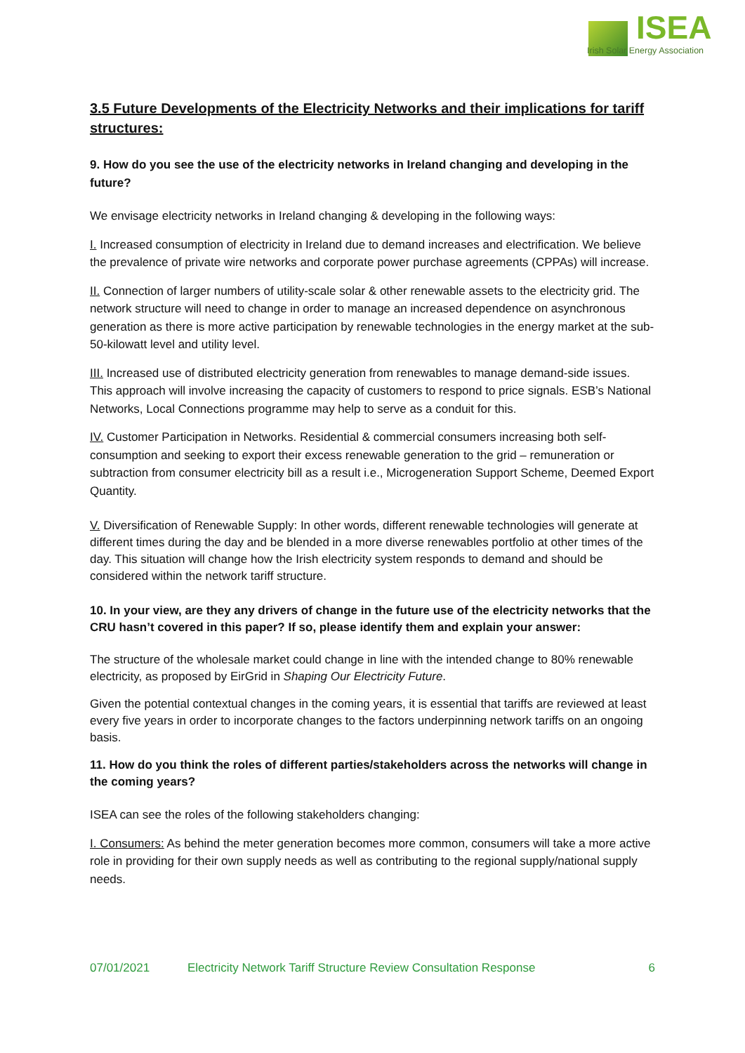ISEA
Irish Solar Energy Association
3.5 Future Developments of the Electricity Networks and their implications for tariff structures:
9. How do you see the use of the electricity networks in Ireland changing and developing in the future?
We envisage electricity networks in Ireland changing & developing in the following ways:
I. Increased consumption of electricity in Ireland due to demand increases and electrification. We believe the prevalence of private wire networks and corporate power purchase agreements (CPPAs) will increase.
II. Connection of larger numbers of utility-scale solar & other renewable assets to the electricity grid. The network structure will need to change in order to manage an increased dependence on asynchronous generation as there is more active participation by renewable technologies in the energy market at the sub-50-kilowatt level and utility level.
III. Increased use of distributed electricity generation from renewables to manage demand-side issues. This approach will involve increasing the capacity of customers to respond to price signals. ESB’s National Networks, Local Connections programme may help to serve as a conduit for this.
IV. Customer Participation in Networks. Residential & commercial consumers increasing both self-consumption and seeking to export their excess renewable generation to the grid – remuneration or subtraction from consumer electricity bill as a result i.e., Microgeneration Support Scheme, Deemed Export Quantity.
V. Diversification of Renewable Supply: In other words, different renewable technologies will generate at different times during the day and be blended in a more diverse renewables portfolio at other times of the day. This situation will change how the Irish electricity system responds to demand and should be considered within the network tariff structure.
10. In your view, are they any drivers of change in the future use of the electricity networks that the CRU hasn’t covered in this paper? If so, please identify them and explain your answer:
The structure of the wholesale market could change in line with the intended change to 80% renewable electricity, as proposed by EirGrid in Shaping Our Electricity Future.
Given the potential contextual changes in the coming years, it is essential that tariffs are reviewed at least every five years in order to incorporate changes to the factors underpinning network tariffs on an ongoing basis.
11. How do you think the roles of different parties/stakeholders across the networks will change in the coming years?
ISEA can see the roles of the following stakeholders changing:
I. Consumers: As behind the meter generation becomes more common, consumers will take a more active role in providing for their own supply needs as well as contributing to the regional supply/national supply needs.
07/01/2021 Electricity Network Tariff Structure Review Consultation Response 6